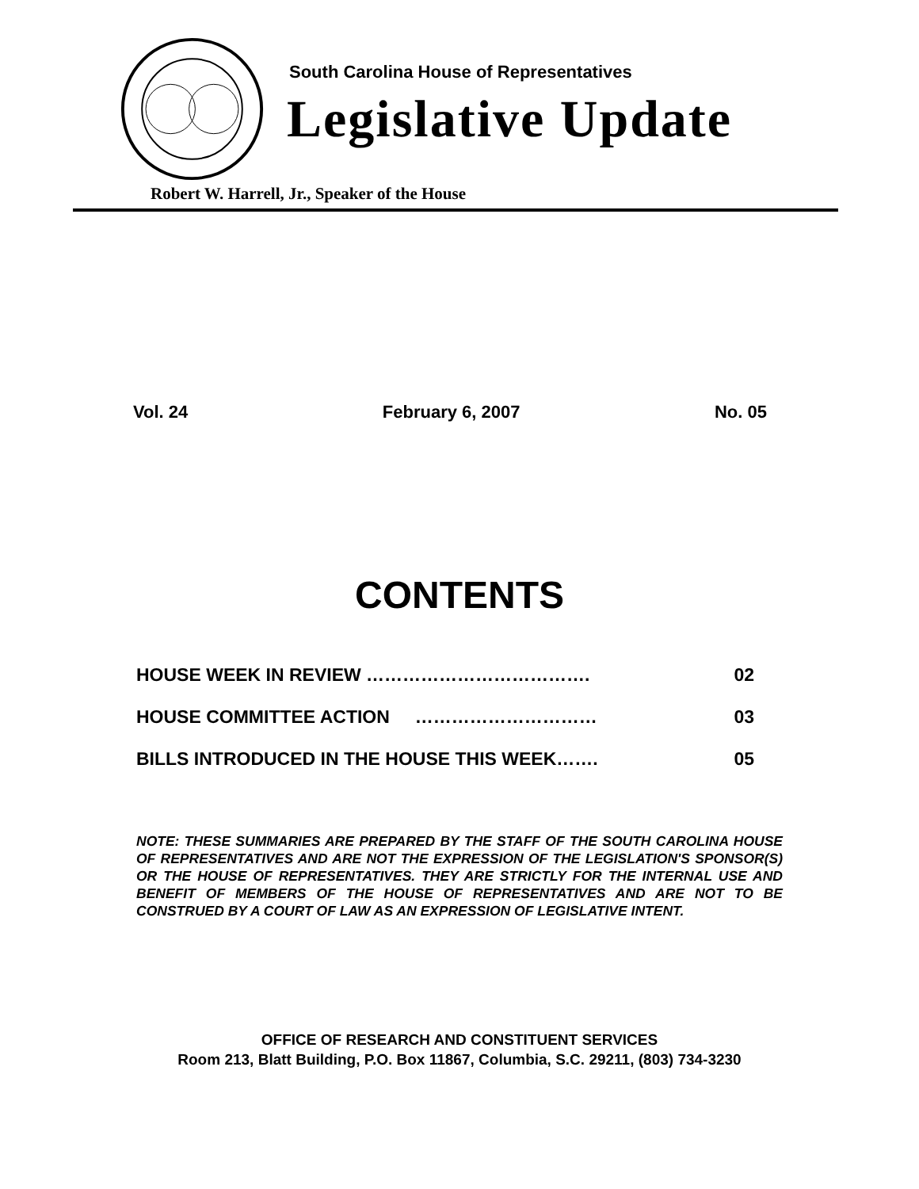South Carolina House of Representatives
Legislative Update
Robert W. Harrell, Jr., Speaker of the House
Vol. 24 February 6, 2007 No. 05
CONTENTS
HOUSE WEEK IN REVIEW ………………………………. 02
HOUSE COMMITTEE ACTION ………………………… 03
BILLS INTRODUCED IN THE HOUSE THIS WEEK……. 05
NOTE: THESE SUMMARIES ARE PREPARED BY THE STAFF OF THE SOUTH CAROLINA HOUSE OF REPRESENTATIVES AND ARE NOT THE EXPRESSION OF THE LEGISLATION'S SPONSOR(S) OR THE HOUSE OF REPRESENTATIVES. THEY ARE STRICTLY FOR THE INTERNAL USE AND BENEFIT OF MEMBERS OF THE HOUSE OF REPRESENTATIVES AND ARE NOT TO BE CONSTRUED BY A COURT OF LAW AS AN EXPRESSION OF LEGISLATIVE INTENT.
OFFICE OF RESEARCH AND CONSTITUENT SERVICES
Room 213, Blatt Building, P.O. Box 11867, Columbia, S.C. 29211, (803) 734-3230